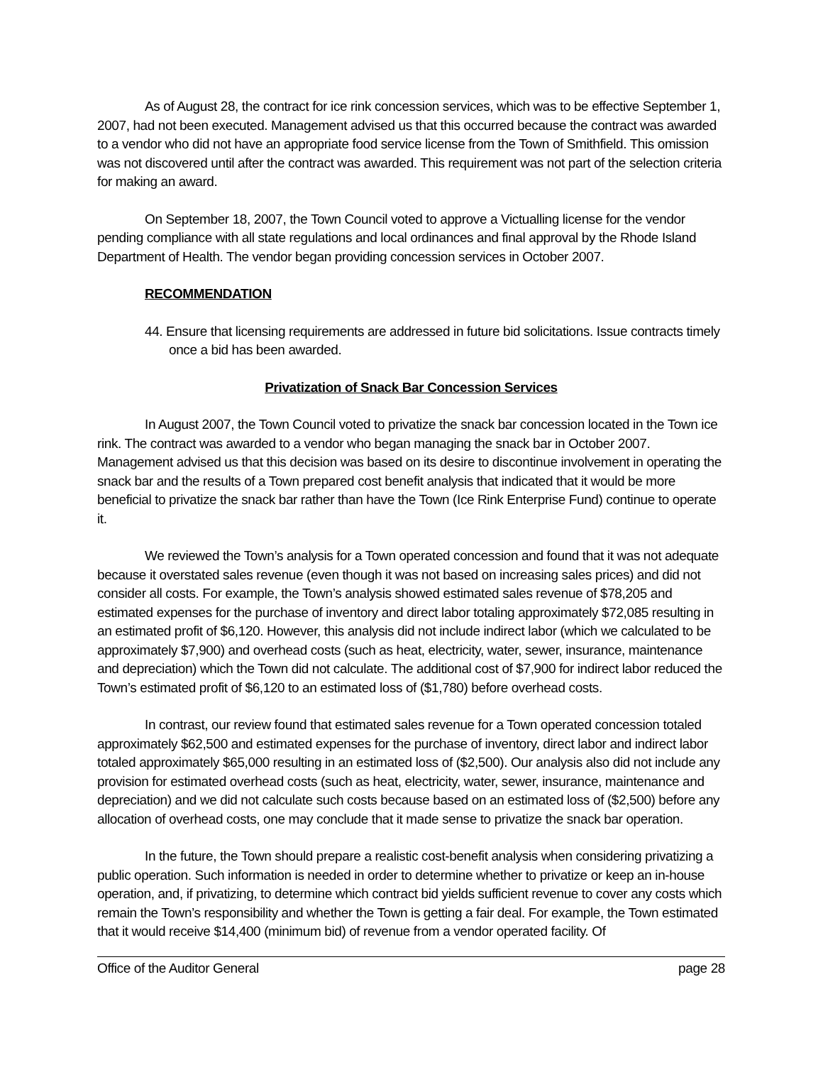As of August 28, the contract for ice rink concession services, which was to be effective September 1, 2007, had not been executed. Management advised us that this occurred because the contract was awarded to a vendor who did not have an appropriate food service license from the Town of Smithfield. This omission was not discovered until after the contract was awarded. This requirement was not part of the selection criteria for making an award.
On September 18, 2007, the Town Council voted to approve a Victualling license for the vendor pending compliance with all state regulations and local ordinances and final approval by the Rhode Island Department of Health. The vendor began providing concession services in October 2007.
RECOMMENDATION
44. Ensure that licensing requirements are addressed in future bid solicitations. Issue contracts timely once a bid has been awarded.
Privatization of Snack Bar Concession Services
In August 2007, the Town Council voted to privatize the snack bar concession located in the Town ice rink. The contract was awarded to a vendor who began managing the snack bar in October 2007. Management advised us that this decision was based on its desire to discontinue involvement in operating the snack bar and the results of a Town prepared cost benefit analysis that indicated that it would be more beneficial to privatize the snack bar rather than have the Town (Ice Rink Enterprise Fund) continue to operate it.
We reviewed the Town’s analysis for a Town operated concession and found that it was not adequate because it overstated sales revenue (even though it was not based on increasing sales prices) and did not consider all costs. For example, the Town’s analysis showed estimated sales revenue of $78,205 and estimated expenses for the purchase of inventory and direct labor totaling approximately $72,085 resulting in an estimated profit of $6,120. However, this analysis did not include indirect labor (which we calculated to be approximately $7,900) and overhead costs (such as heat, electricity, water, sewer, insurance, maintenance and depreciation) which the Town did not calculate. The additional cost of $7,900 for indirect labor reduced the Town’s estimated profit of $6,120 to an estimated loss of ($1,780) before overhead costs.
In contrast, our review found that estimated sales revenue for a Town operated concession totaled approximately $62,500 and estimated expenses for the purchase of inventory, direct labor and indirect labor totaled approximately $65,000 resulting in an estimated loss of ($2,500). Our analysis also did not include any provision for estimated overhead costs (such as heat, electricity, water, sewer, insurance, maintenance and depreciation) and we did not calculate such costs because based on an estimated loss of ($2,500) before any allocation of overhead costs, one may conclude that it made sense to privatize the snack bar operation.
In the future, the Town should prepare a realistic cost-benefit analysis when considering privatizing a public operation. Such information is needed in order to determine whether to privatize or keep an in-house operation, and, if privatizing, to determine which contract bid yields sufficient revenue to cover any costs which remain the Town’s responsibility and whether the Town is getting a fair deal. For example, the Town estimated that it would receive $14,400 (minimum bid) of revenue from a vendor operated facility. Of
Office of the Auditor General page 28